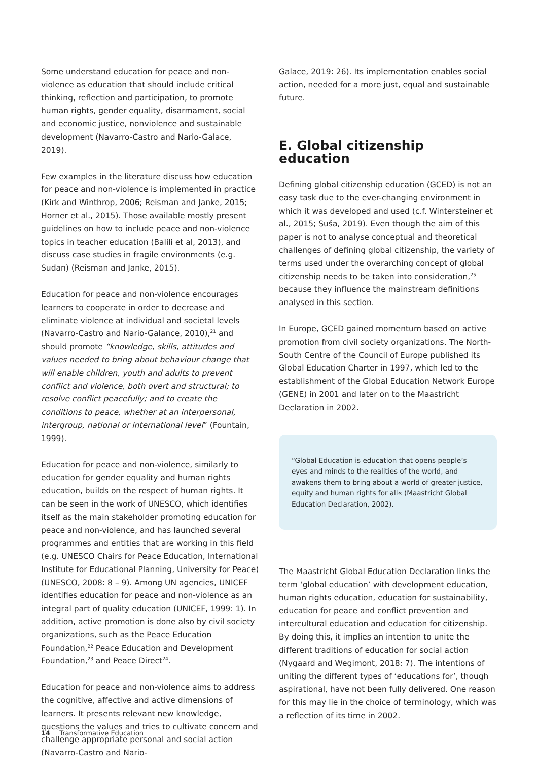Some understand education for peace and non-violence as education that should include critical thinking, reflection and participation, to promote human rights, gender equality, disarmament, social and economic justice, nonviolence and sustainable development (Navarro-Castro and Nario-Galace, 2019).
Few examples in the literature discuss how education for peace and non-violence is implemented in practice (Kirk and Winthrop, 2006; Reisman and Janke, 2015; Horner et al., 2015). Those available mostly present guidelines on how to include peace and non-violence topics in teacher education (Balili et al, 2013), and discuss case studies in fragile environments (e.g. Sudan) (Reisman and Janke, 2015).
Education for peace and non-violence encourages learners to cooperate in order to decrease and eliminate violence at individual and societal levels (Navarro-Castro and Nario-Galance, 2010),<sup>21</sup> and should promote “knowledge, skills, attitudes and values needed to bring about behaviour change that will enable children, youth and adults to prevent conflict and violence, both overt and structural; to resolve conflict peacefully; and to create the conditions to peace, whether at an interpersonal, intergroup, national or international level” (Fountain, 1999).
Education for peace and non-violence, similarly to education for gender equality and human rights education, builds on the respect of human rights. It can be seen in the work of UNESCO, which identifies itself as the main stakeholder promoting education for peace and non-violence, and has launched several programmes and entities that are working in this field (e.g. UNESCO Chairs for Peace Education, International Institute for Educational Planning, University for Peace) (UNESCO, 2008: 8 – 9). Among UN agencies, UNICEF identifies education for peace and non-violence as an integral part of quality education (UNICEF, 1999: 1). In addition, active promotion is done also by civil society organizations, such as the Peace Education Foundation,<sup>22</sup> Peace Education and Development Foundation,<sup>23</sup> and Peace Direct<sup>24</sup>.
Education for peace and non-violence aims to address the cognitive, affective and active dimensions of learners. It presents relevant new knowledge, questions the values and tries to cultivate concern and challenge appropriate personal and social action (Navarro-Castro and Nario-
Galace, 2019: 26). Its implementation enables social action, needed for a more just, equal and sustainable future.
E. Global citizenship education
Defining global citizenship education (GCED) is not an easy task due to the ever-changing environment in which it was developed and used (c.f. Wintersteiner et al., 2015; Suša, 2019). Even though the aim of this paper is not to analyse conceptual and theoretical challenges of defining global citizenship, the variety of terms used under the overarching concept of global citizenship needs to be taken into consideration,<sup>25</sup> because they influence the mainstream definitions analysed in this section.
In Europe, GCED gained momentum based on active promotion from civil society organizations. The North-South Centre of the Council of Europe published its Global Education Charter in 1997, which led to the establishment of the Global Education Network Europe (GENE) in 2001 and later on to the Maastricht Declaration in 2002.
“Global Education is education that opens people’s eyes and minds to the realities of the world, and awakens them to bring about a world of greater justice, equity and human rights for all« (Maastricht Global Education Declaration, 2002).
The Maastricht Global Education Declaration links the term ‘global education’ with development education, human rights education, education for sustainability, education for peace and conflict prevention and intercultural education and education for citizenship. By doing this, it implies an intention to unite the different traditions of education for social action (Nygaard and Wegimont, 2018: 7). The intentions of uniting the different types of ‘educations for’, though aspirational, have not been fully delivered. One reason for this may lie in the choice of terminology, which was a reflection of its time in 2002.
14 Transformative Education